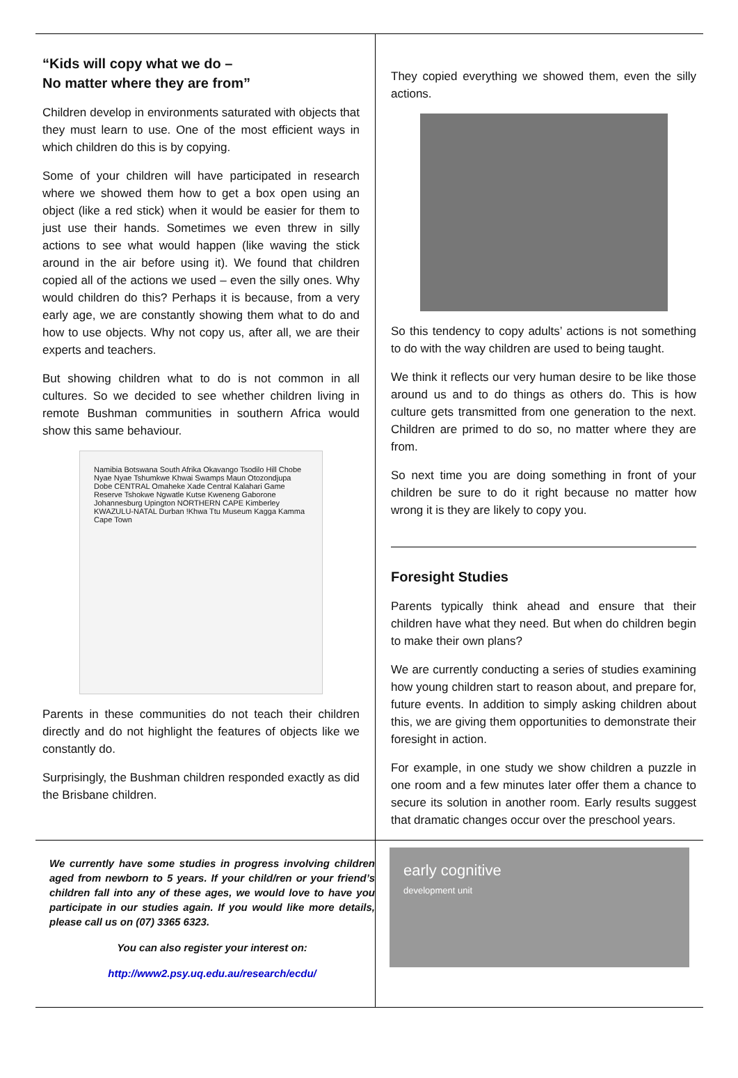“Kids will copy what we do –
No matter where they are from”
Children develop in environments saturated with objects that they must learn to use. One of the most efficient ways in which children do this is by copying.
Some of your children will have participated in research where we showed them how to get a box open using an object (like a red stick) when it would be easier for them to just use their hands. Sometimes we even threw in silly actions to see what would happen (like waving the stick around in the air before using it). We found that children copied all of the actions we used – even the silly ones. Why would children do this? Perhaps it is because, from a very early age, we are constantly showing them what to do and how to use objects. Why not copy us, after all, we are their experts and teachers.
But showing children what to do is not common in all cultures. So we decided to see whether children living in remote Bushman communities in southern Africa would show this same behaviour.
Namibia Botswana South Afrika Okavango Tsodilo Hill Chobe Nyae Nyae Tshumkwe Khwai Swamps Maun Otozondjupa Dobe CENTRAL Omaheke Xade Central Kalahari Game Reserve Tshokwe Ngwatle Kutse Kweneng Gaborone Johannesburg Upington NORTHERN CAPE Kimberley KWAZULU-NATAL Durban !Khwa Ttu Museum Kagga Kamma Cape Town
Parents in these communities do not teach their children directly and do not highlight the features of objects like we constantly do.
Surprisingly, the Bushman children responded exactly as did the Brisbane children.
They copied everything we showed them, even the silly actions.
So this tendency to copy adults’ actions is not something to do with the way children are used to being taught.
We think it reflects our very human desire to be like those around us and to do things as others do. This is how culture gets transmitted from one generation to the next. Children are primed to do so, no matter where they are from.
So next time you are doing something in front of your children be sure to do it right because no matter how wrong it is they are likely to copy you.
Foresight Studies
Parents typically think ahead and ensure that their children have what they need. But when do children begin to make their own plans?
We are currently conducting a series of studies examining how young children start to reason about, and prepare for, future events. In addition to simply asking children about this, we are giving them opportunities to demonstrate their foresight in action.
For example, in one study we show children a puzzle in one room and a few minutes later offer them a chance to secure its solution in another room. Early results suggest that dramatic changes occur over the preschool years.
We currently have some studies in progress involving children aged from newborn to 5 years. If your child/ren or your friend’s children fall into any of these ages, we would love to have you participate in our studies again. If you would like more details, please call us on (07) 3365 6323.
You can also register your interest on:
http://www2.psy.uq.edu.au/research/ecdu/
early cognitive
development unit